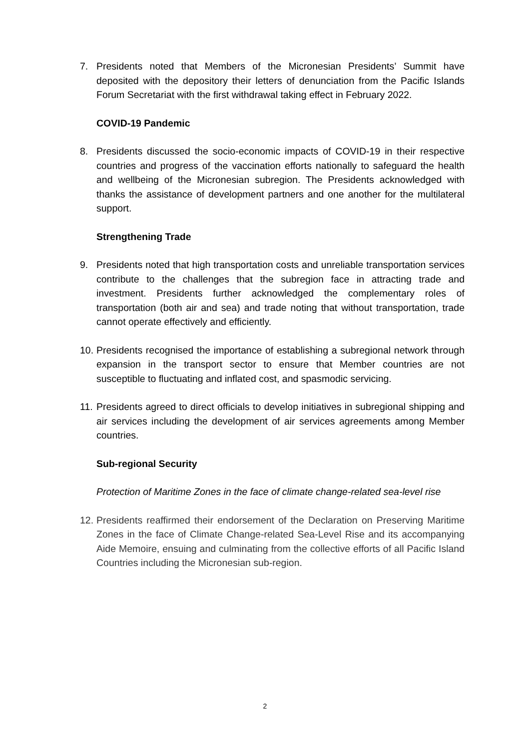7. Presidents noted that Members of the Micronesian Presidents’ Summit have deposited with the depository their letters of denunciation from the Pacific Islands Forum Secretariat with the first withdrawal taking effect in February 2022.
COVID-19 Pandemic
8. Presidents discussed the socio-economic impacts of COVID-19 in their respective countries and progress of the vaccination efforts nationally to safeguard the health and wellbeing of the Micronesian subregion. The Presidents acknowledged with thanks the assistance of development partners and one another for the multilateral support.
Strengthening Trade
9. Presidents noted that high transportation costs and unreliable transportation services contribute to the challenges that the subregion face in attracting trade and investment. Presidents further acknowledged the complementary roles of transportation (both air and sea) and trade noting that without transportation, trade cannot operate effectively and efficiently.
10.
Presidents recognised the importance of establishing a subregional network through expansion in the transport sector to ensure that Member countries are not susceptible to fluctuating and inflated cost, and spasmodic servicing.
11.
Presidents agreed to direct officials to develop initiatives in subregional shipping and air services including the development of air services agreements among Member countries.
Sub-regional Security
Protection of Maritime Zones in the face of climate change-related sea-level rise
12.
Presidents reaffirmed their endorsement of the Declaration on Preserving Maritime Zones in the face of Climate Change-related Sea-Level Rise and its accompanying Aide Memoire, ensuing and culminating from the collective efforts of all Pacific Island Countries including the Micronesian sub-region.
2